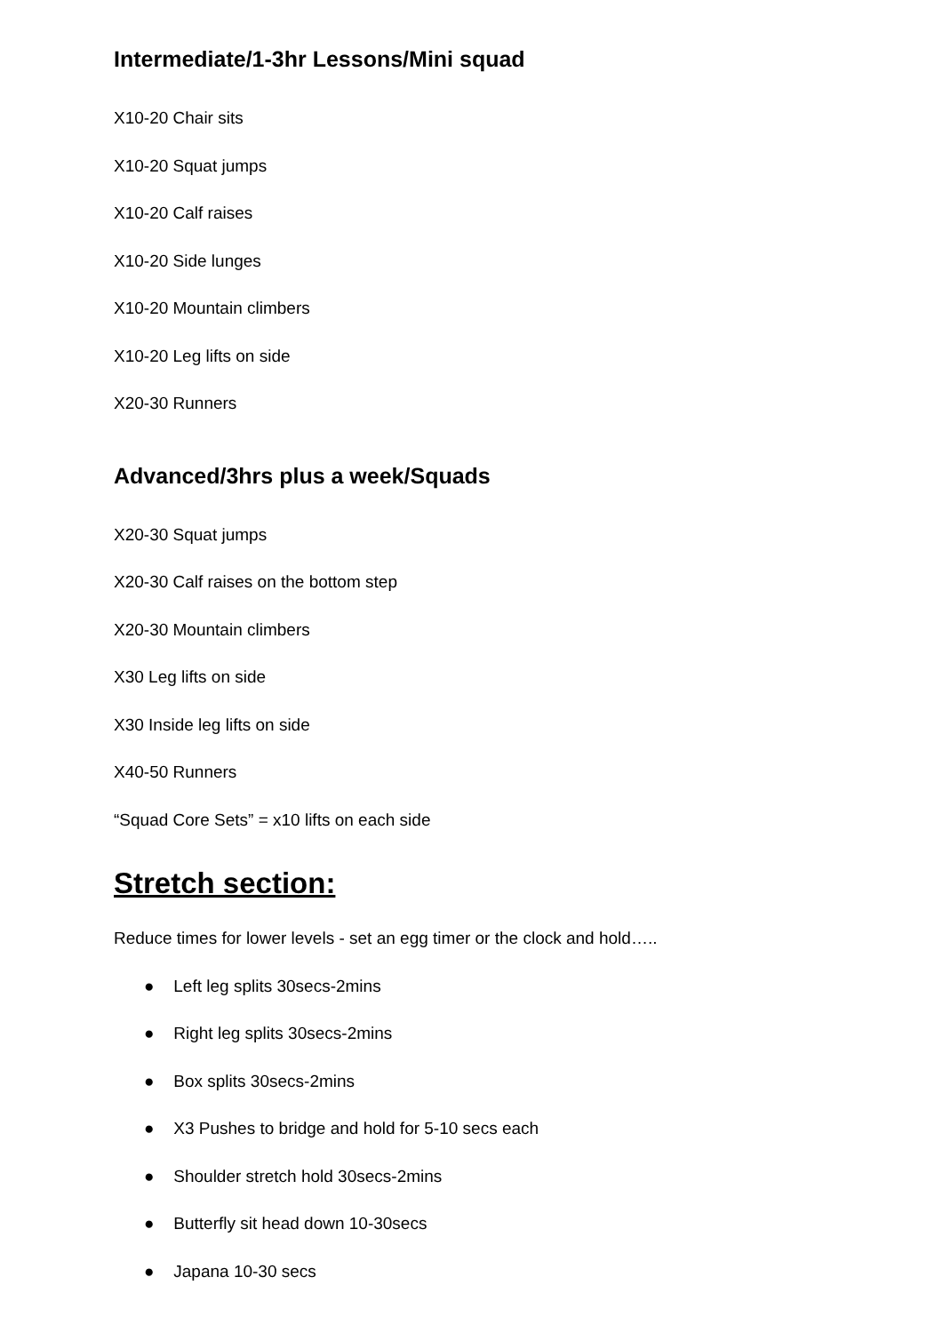Intermediate/1-3hr Lessons/Mini squad
X10-20 Chair sits
X10-20 Squat jumps
X10-20 Calf raises
X10-20 Side lunges
X10-20 Mountain climbers
X10-20 Leg lifts on side
X20-30 Runners
Advanced/3hrs plus a week/Squads
X20-30 Squat jumps
X20-30 Calf raises on the bottom step
X20-30 Mountain climbers
X30 Leg lifts on side
X30 Inside leg lifts on side
X40-50 Runners
“Squad Core Sets” = x10 lifts on each side
Stretch section:
Reduce times for lower levels - set an egg timer or the clock and hold…..
● Left leg splits 30secs-2mins
● Right leg splits 30secs-2mins
● Box splits 30secs-2mins
● X3 Pushes to bridge and hold for 5-10 secs each
● Shoulder stretch hold 30secs-2mins
● Butterfly sit head down 10-30secs
● Japana 10-30 secs